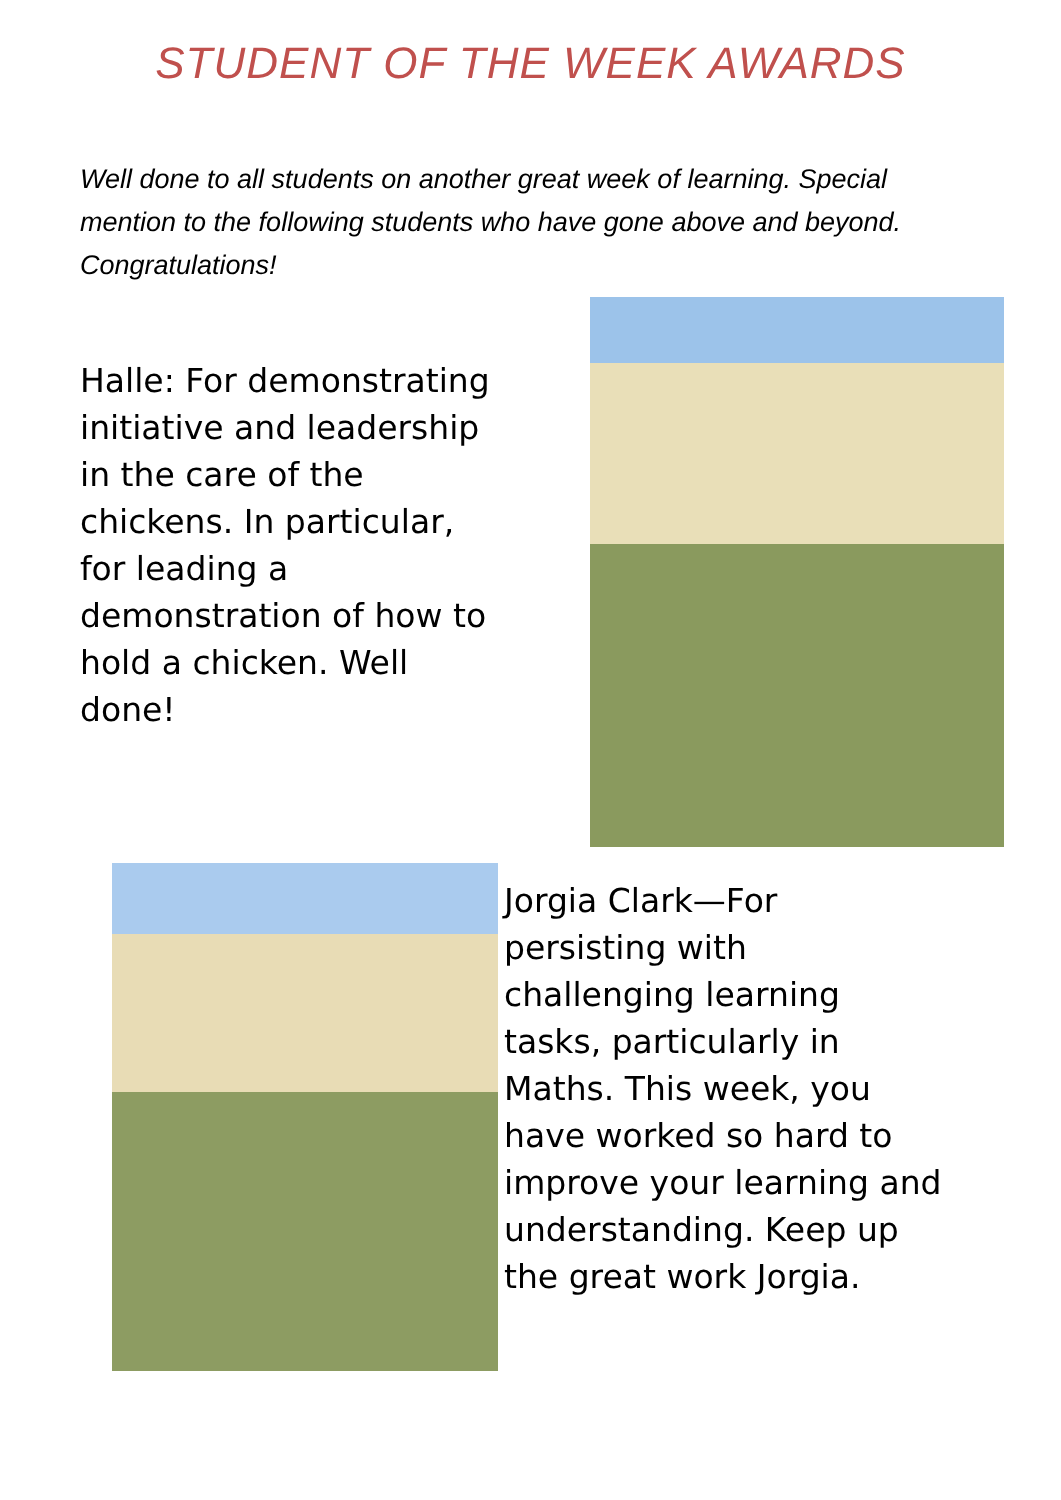STUDENT OF THE WEEK AWARDS
Well done to all students on another great week of learning. Special mention to the following students who have gone above and beyond. Congratulations!
Halle: For demonstrating initiative and leadership in the care of the chickens. In particular, for leading a demonstration of how to hold a chicken. Well done!
Jorgia Clark—For persisting with challenging learning tasks, particularly in Maths. This week, you have worked so hard to improve your learning and understanding. Keep up the great work Jorgia.